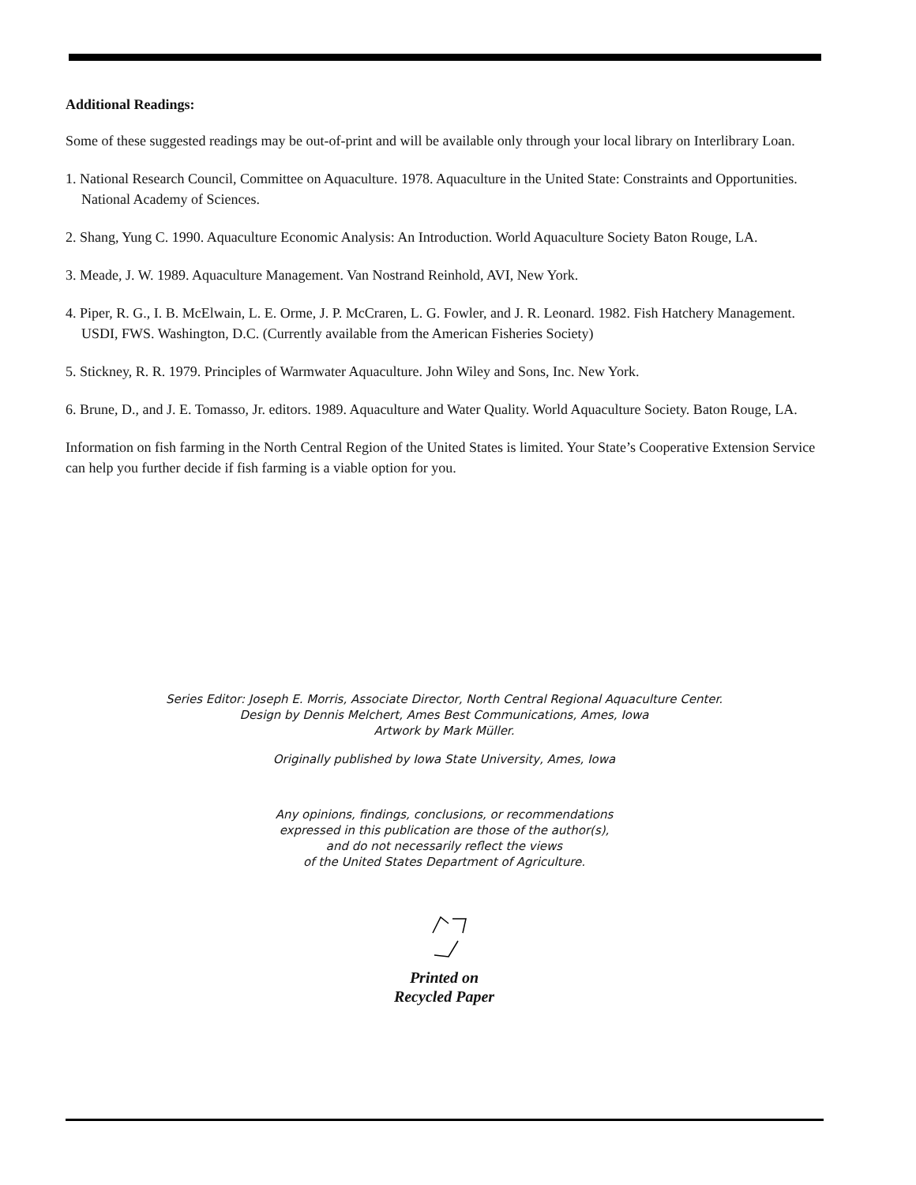Additional Readings:
Some of these suggested readings may be out-of-print and will be available only through your local library on Interlibrary Loan.
1. National Research Council, Committee on Aquaculture. 1978. Aquaculture in the United State: Constraints and Opportunities. National Academy of Sciences.
2. Shang, Yung C. 1990. Aquaculture Economic Analysis: An Introduction. World Aquaculture Society Baton Rouge, LA.
3. Meade, J. W. 1989. Aquaculture Management. Van Nostrand Reinhold, AVI, New York.
4. Piper, R. G., I. B. McElwain, L. E. Orme, J. P. McCraren, L. G. Fowler, and J. R. Leonard. 1982. Fish Hatchery Management. USDI, FWS. Washington, D.C. (Currently available from the American Fisheries Society)
5. Stickney, R. R. 1979. Principles of Warmwater Aquaculture. John Wiley and Sons, Inc. New York.
6. Brune, D., and J. E. Tomasso, Jr. editors. 1989. Aquaculture and Water Quality. World Aquaculture Society. Baton Rouge, LA.
Information on fish farming in the North Central Region of the United States is limited. Your State’s Cooperative Extension Service can help you further decide if fish farming is a viable option for you.
Series Editor: Joseph E. Morris, Associate Director, North Central Regional Aquaculture Center.
Design by Dennis Melchert, Ames Best Communications, Ames, Iowa
Artwork by Mark Müller.
Originally published by Iowa State University, Ames, Iowa
Any opinions, findings, conclusions, or recommendations
expressed in this publication are those of the author(s),
and do not necessarily reflect the views
of the United States Department of Agriculture.
Printed on
Recycled Paper